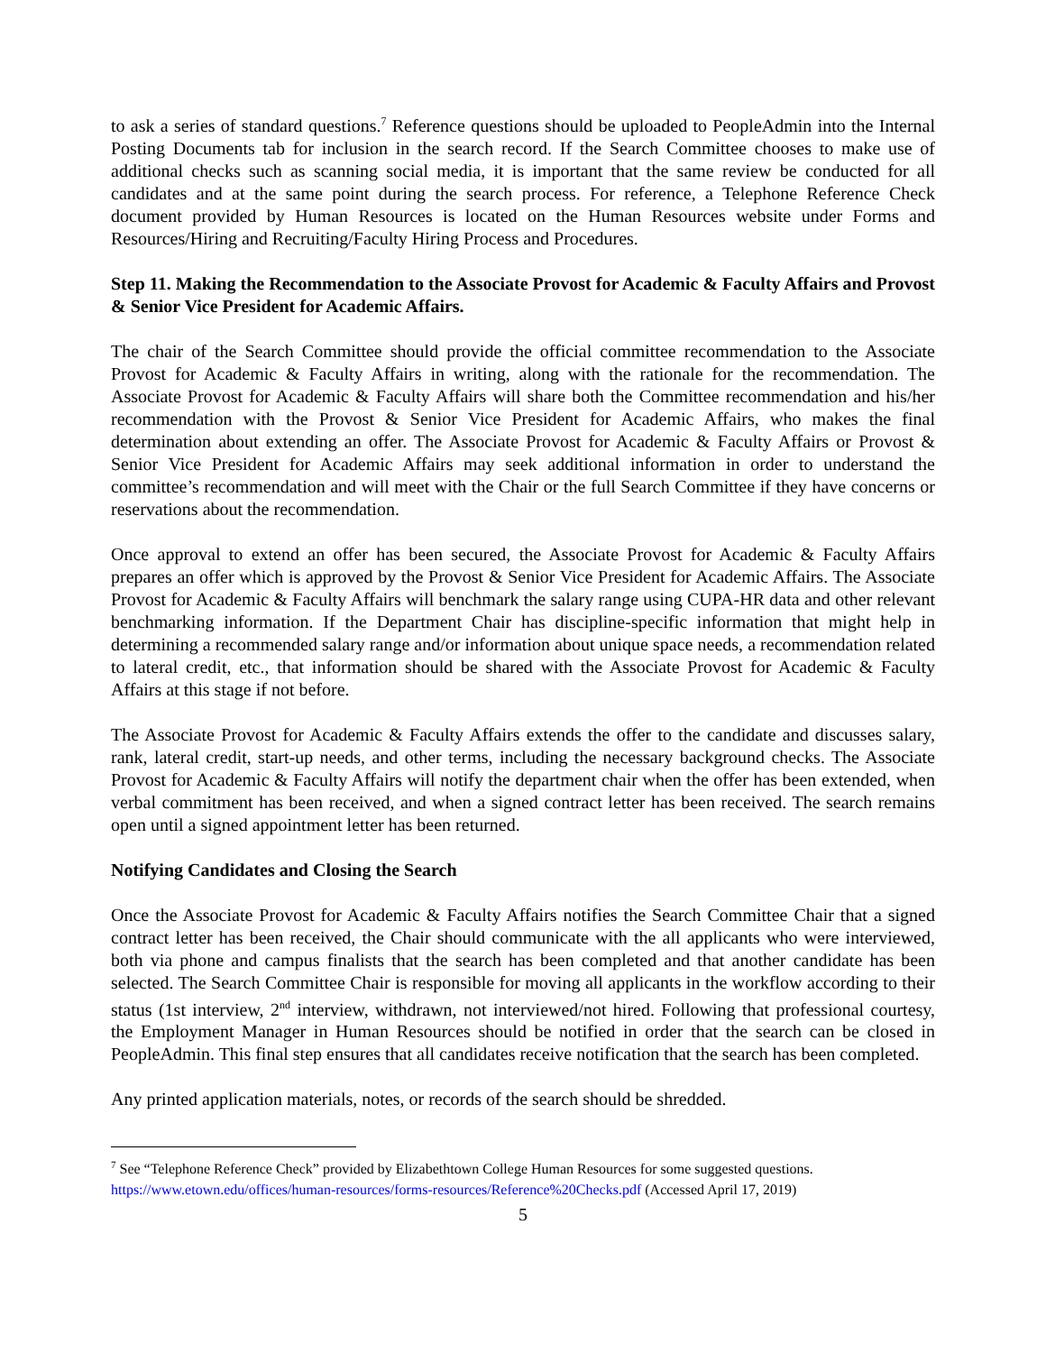to ask a series of standard questions.<sup>7</sup> Reference questions should be uploaded to PeopleAdmin into the Internal Posting Documents tab for inclusion in the search record. If the Search Committee chooses to make use of additional checks such as scanning social media, it is important that the same review be conducted for all candidates and at the same point during the search process. For reference, a Telephone Reference Check document provided by Human Resources is located on the Human Resources website under Forms and Resources/Hiring and Recruiting/Faculty Hiring Process and Procedures.
Step 11. Making the Recommendation to the Associate Provost for Academic & Faculty Affairs and Provost & Senior Vice President for Academic Affairs.
The chair of the Search Committee should provide the official committee recommendation to the Associate Provost for Academic & Faculty Affairs in writing, along with the rationale for the recommendation. The Associate Provost for Academic & Faculty Affairs will share both the Committee recommendation and his/her recommendation with the Provost & Senior Vice President for Academic Affairs, who makes the final determination about extending an offer. The Associate Provost for Academic & Faculty Affairs or Provost & Senior Vice President for Academic Affairs may seek additional information in order to understand the committee’s recommendation and will meet with the Chair or the full Search Committee if they have concerns or reservations about the recommendation.
Once approval to extend an offer has been secured, the Associate Provost for Academic & Faculty Affairs prepares an offer which is approved by the Provost & Senior Vice President for Academic Affairs. The Associate Provost for Academic & Faculty Affairs will benchmark the salary range using CUPA-HR data and other relevant benchmarking information. If the Department Chair has discipline-specific information that might help in determining a recommended salary range and/or information about unique space needs, a recommendation related to lateral credit, etc., that information should be shared with the Associate Provost for Academic & Faculty Affairs at this stage if not before.
The Associate Provost for Academic & Faculty Affairs extends the offer to the candidate and discusses salary, rank, lateral credit, start-up needs, and other terms, including the necessary background checks. The Associate Provost for Academic & Faculty Affairs will notify the department chair when the offer has been extended, when verbal commitment has been received, and when a signed contract letter has been received. The search remains open until a signed appointment letter has been returned.
Notifying Candidates and Closing the Search
Once the Associate Provost for Academic & Faculty Affairs notifies the Search Committee Chair that a signed contract letter has been received, the Chair should communicate with the all applicants who were interviewed, both via phone and campus finalists that the search has been completed and that another candidate has been selected. The Search Committee Chair is responsible for moving all applicants in the workflow according to their status (1st interview, 2<sup>nd</sup> interview, withdrawn, not interviewed/not hired. Following that professional courtesy, the Employment Manager in Human Resources should be notified in order that the search can be closed in PeopleAdmin. This final step ensures that all candidates receive notification that the search has been completed.
Any printed application materials, notes, or records of the search should be shredded.
<sup>7</sup> See “Telephone Reference Check” provided by Elizabethtown College Human Resources for some suggested questions. https://www.etown.edu/offices/human-resources/forms-resources/Reference%20Checks.pdf (Accessed April 17, 2019)
5